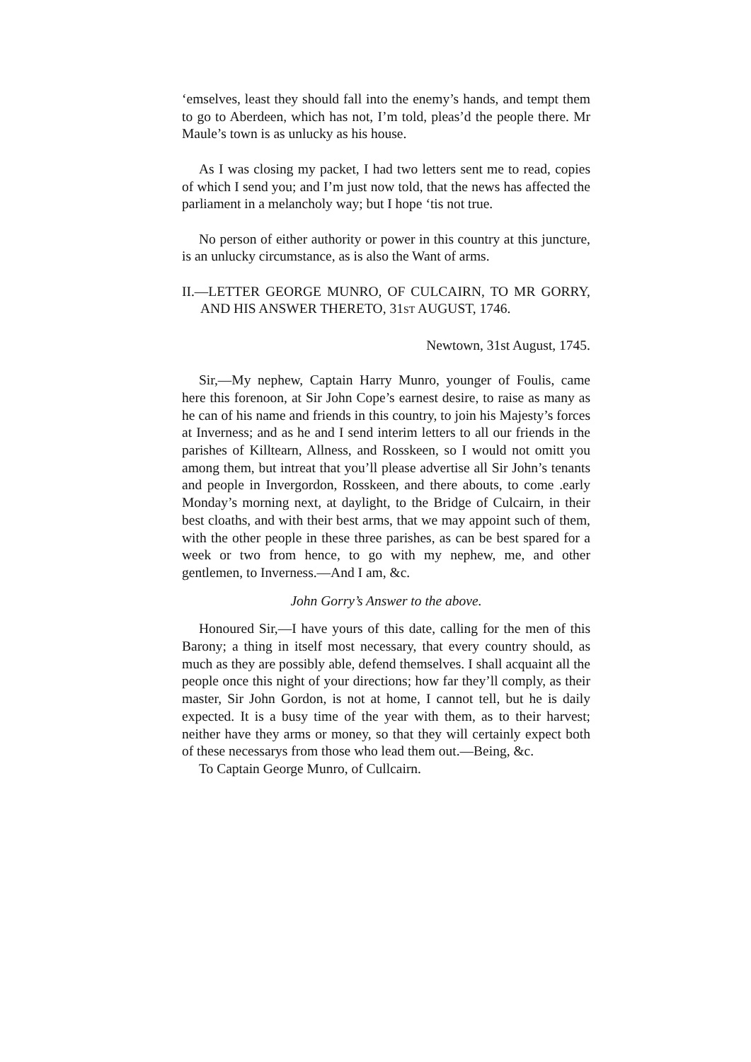‘emselves, least they should fall into the enemy’s hands, and tempt them to go to Aberdeen, which has not, I’m told, pleas’d the people there. Mr Maule’s town is as unlucky as his house.
As I was closing my packet, I had two letters sent me to read, copies of which I send you; and I’m just now told, that the news has affected the parliament in a melancholy way; but I hope ‘tis not true.
No person of either authority or power in this country at this juncture, is an unlucky circumstance, as is also the Want of arms.
II.—LETTER GEORGE MUNRO, OF CULCAIRN, TO MR GORRY, AND HIS ANSWER THERETO, 31ST AUGUST, 1746.
Newtown, 31st August, 1745.
Sir,—My nephew, Captain Harry Munro, younger of Foulis, came here this forenoon, at Sir John Cope’s earnest desire, to raise as many as he can of his name and friends in this country, to join his Majesty’s forces at Inverness; and as he and I send interim letters to all our friends in the parishes of Killtearn, Allness, and Rosskeen, so I would not omitt you among them, but intreat that you’ll please advertise all Sir John’s tenants and people in Invergordon, Rosskeen, and there abouts, to come .early Monday’s morning next, at daylight, to the Bridge of Culcairn, in their best cloaths, and with their best arms, that we may appoint such of them, with the other people in these three parishes, as can be best spared for a week or two from hence, to go with my nephew, me, and other gentlemen, to Inverness.—And I am, &c.
John Gorry’s Answer to the above.
Honoured Sir,—I have yours of this date, calling for the men of this Barony; a thing in itself most necessary, that every country should, as much as they are possibly able, defend themselves. I shall acquaint all the people once this night of your directions; how far they’ll comply, as their master, Sir John Gordon, is not at home, I cannot tell, but he is daily expected. It is a busy time of the year with them, as to their harvest; neither have they arms or money, so that they will certainly expect both of these necessarys from those who lead them out.—Being, &c.
To Captain George Munro, of Cullcairn.